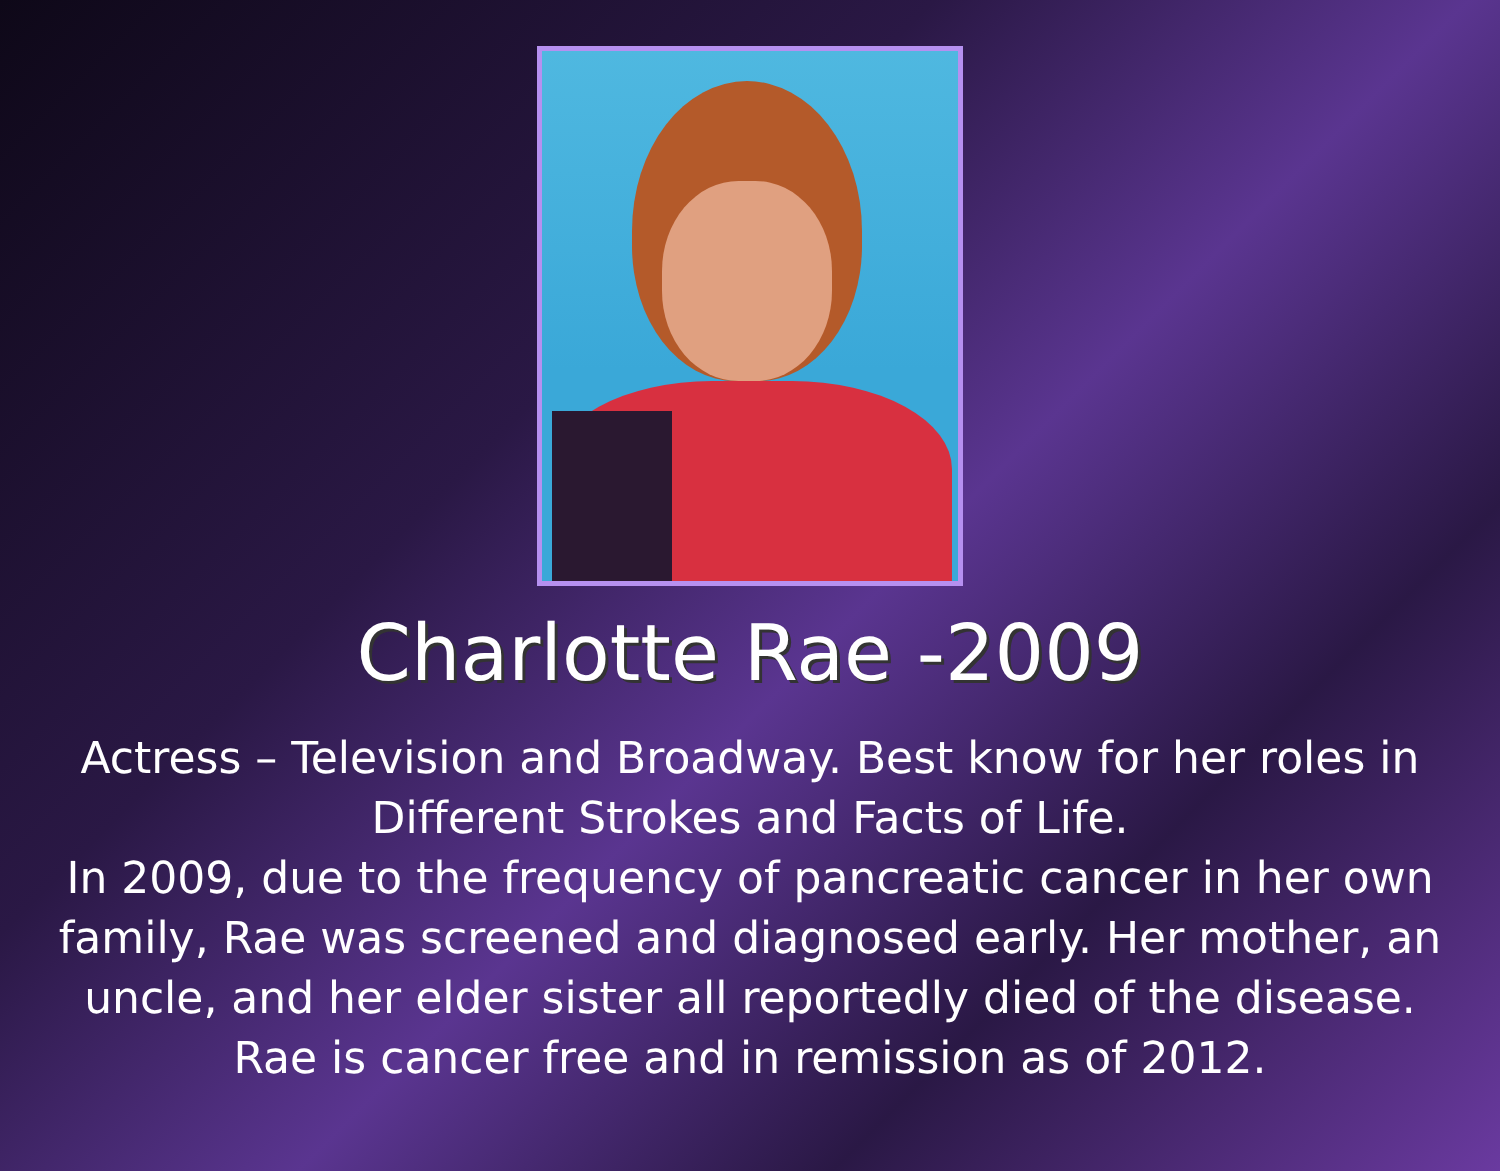Charlotte Rae -2009
Actress – Television and Broadway. Best know for her roles in Different Strokes and Facts of Life.
In 2009, due to the frequency of pancreatic cancer in her own family, Rae was screened and diagnosed early. Her mother, an uncle, and her elder sister all reportedly died of the disease. Rae is cancer free and in remission as of 2012.